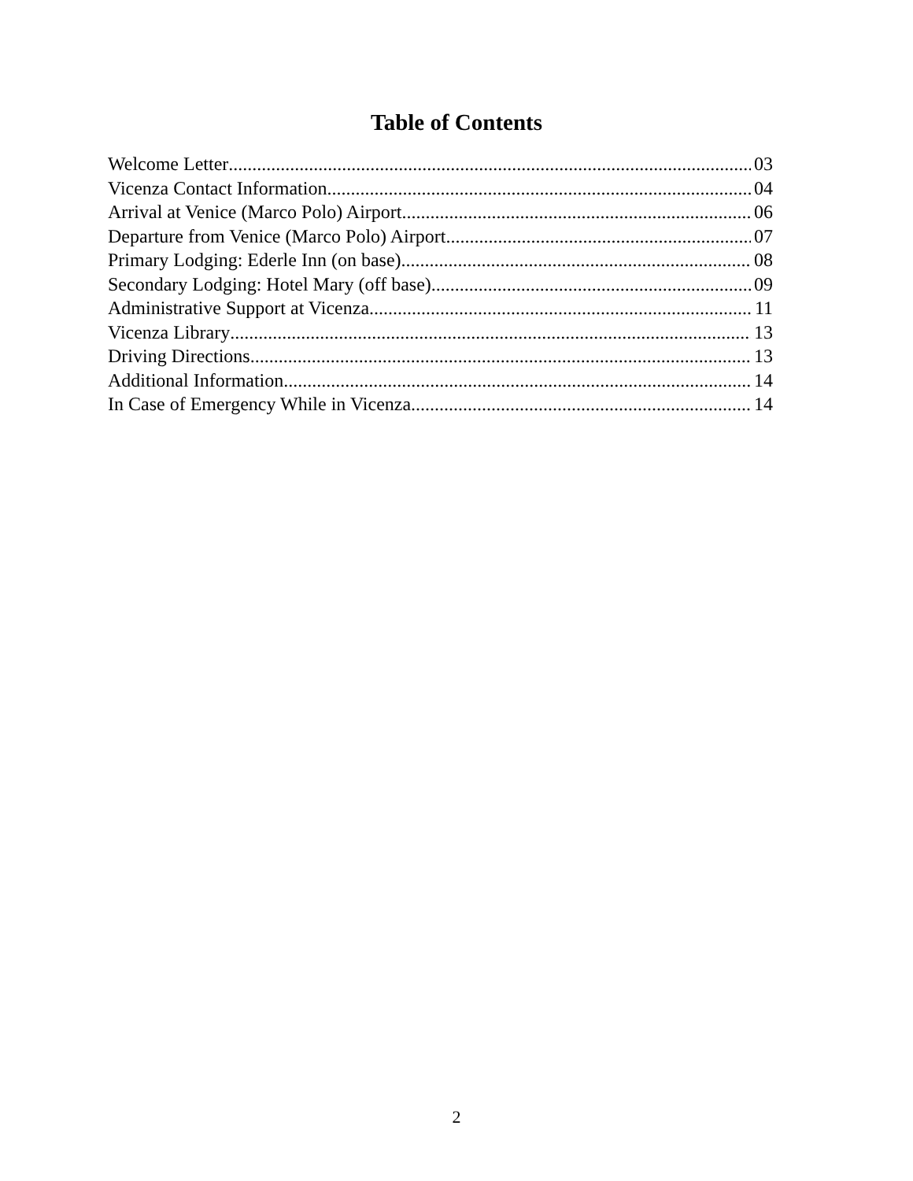Table of Contents
Welcome Letter 03
Vicenza Contact Information 04
Arrival at Venice (Marco Polo) Airport 06
Departure from Venice (Marco Polo) Airport 07
Primary Lodging: Ederle Inn (on base) 08
Secondary Lodging: Hotel Mary (off base) 09
Administrative Support at Vicenza 11
Vicenza Library 13
Driving Directions 13
Additional Information 14
In Case of Emergency While in Vicenza 14
2